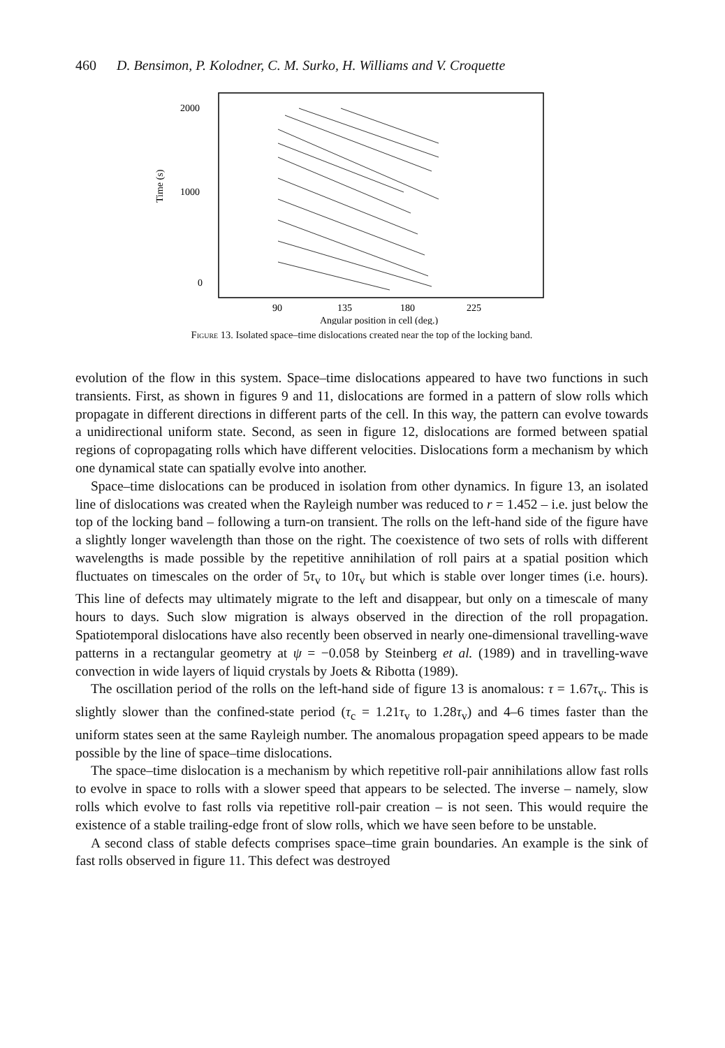460 D. Bensimon, P. Kolodner, C. M. Surko, H. Williams and V. Croquette
2000
1000
0
90
135
180
225
Time (s)
Angular position in cell (deg.)
Figure 13. Isolated space–time dislocations created near the top of the locking band.
evolution of the flow in this system. Space–time dislocations appeared to have two functions in such transients. First, as shown in figures 9 and 11, dislocations are formed in a pattern of slow rolls which propagate in different directions in different parts of the cell. In this way, the pattern can evolve towards a unidirectional uniform state. Second, as seen in figure 12, dislocations are formed between spatial regions of copropagating rolls which have different velocities. Dislocations form a mechanism by which one dynamical state can spatially evolve into another.
Space–time dislocations can be produced in isolation from other dynamics. In figure 13, an isolated line of dislocations was created when the Rayleigh number was reduced to r = 1.452 – i.e. just below the top of the locking band – following a turn-on transient. The rolls on the left-hand side of the figure have a slightly longer wavelength than those on the right. The coexistence of two sets of rolls with different wavelengths is made possible by the repetitive annihilation of roll pairs at a spatial position which fluctuates on timescales on the order of 5τ<sub>v</sub> to 10τ<sub>v</sub> but which is stable over longer times (i.e. hours). This line of defects may ultimately migrate to the left and disappear, but only on a timescale of many hours to days. Such slow migration is always observed in the direction of the roll propagation. Spatiotemporal dislocations have also recently been observed in nearly one-dimensional travelling-wave patterns in a rectangular geometry at ψ = −0.058 by Steinberg et al. (1989) and in travelling-wave convection in wide layers of liquid crystals by Joets & Ribotta (1989).
The oscillation period of the rolls on the left-hand side of figure 13 is anomalous: τ = 1.67τ<sub>v</sub>. This is slightly slower than the confined-state period (τ<sub>c</sub> = 1.21τ<sub>v</sub> to 1.28τ<sub>v</sub>) and 4–6 times faster than the uniform states seen at the same Rayleigh number. The anomalous propagation speed appears to be made possible by the line of space–time dislocations.
The space–time dislocation is a mechanism by which repetitive roll-pair annihilations allow fast rolls to evolve in space to rolls with a slower speed that appears to be selected. The inverse – namely, slow rolls which evolve to fast rolls via repetitive roll-pair creation – is not seen. This would require the existence of a stable trailing-edge front of slow rolls, which we have seen before to be unstable.
A second class of stable defects comprises space–time grain boundaries. An example is the sink of fast rolls observed in figure 11. This defect was destroyed